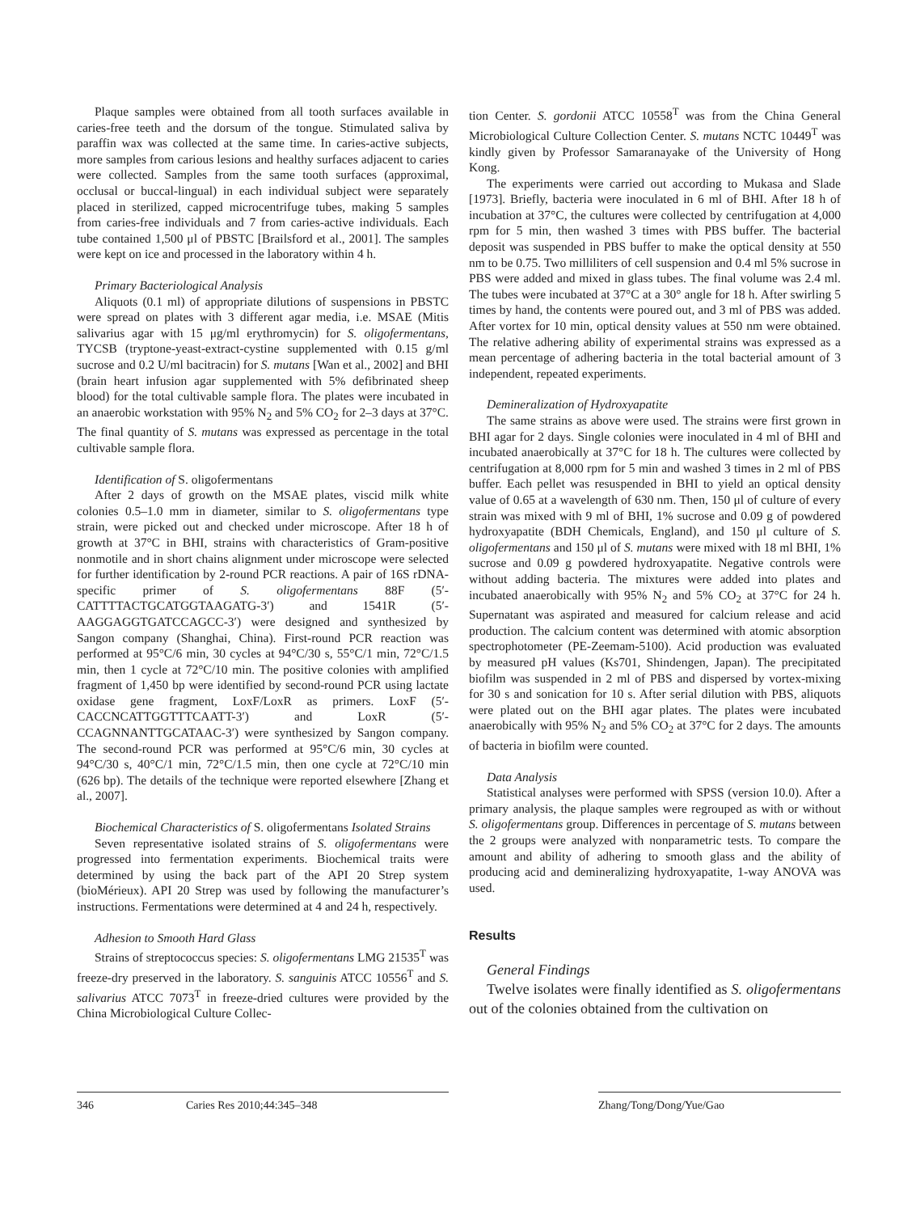Plaque samples were obtained from all tooth surfaces available in caries-free teeth and the dorsum of the tongue. Stimulated saliva by paraffin wax was collected at the same time. In caries-active subjects, more samples from carious lesions and healthy surfaces adjacent to caries were collected. Samples from the same tooth surfaces (approximal, occlusal or buccal-lingual) in each individual subject were separately placed in sterilized, capped microcentrifuge tubes, making 5 samples from caries-free individuals and 7 from caries-active individuals. Each tube contained 1,500 μl of PBSTC [Brailsford et al., 2001]. The samples were kept on ice and processed in the laboratory within 4 h.
Primary Bacteriological Analysis
Aliquots (0.1 ml) of appropriate dilutions of suspensions in PBSTC were spread on plates with 3 different agar media, i.e. MSAE (Mitis salivarius agar with 15 μg/ml erythromycin) for S. oligofermentans, TYCSB (tryptone-yeast-extract-cystine supplemented with 0.15 g/ml sucrose and 0.2 U/ml bacitracin) for S. mutans [Wan et al., 2002] and BHI (brain heart infusion agar supplemented with 5% defibrinated sheep blood) for the total cultivable sample flora. The plates were incubated in an anaerobic workstation with 95% N<sub>2</sub> and 5% CO<sub>2</sub> for 2–3 days at 37°C. The final quantity of S. mutans was expressed as percentage in the total cultivable sample flora.
Identification of S. oligofermentans
After 2 days of growth on the MSAE plates, viscid milk white colonies 0.5–1.0 mm in diameter, similar to S. oligofermentans type strain, were picked out and checked under microscope. After 18 h of growth at 37°C in BHI, strains with characteristics of Gram-positive nonmotile and in short chains alignment under microscope were selected for further identification by 2-round PCR reactions. A pair of 16S rDNA-specific primer of S. oligofermentans 88F (5′-CATTTTACTGCATGGTAAGATG-3′) and 1541R (5′-AAGGAGGTGATCCAGCC-3′) were designed and synthesized by Sangon company (Shanghai, China). First-round PCR reaction was performed at 95°C/6 min, 30 cycles at 94°C/30 s, 55°C/1 min, 72°C/1.5 min, then 1 cycle at 72°C/10 min. The positive colonies with amplified fragment of 1,450 bp were identified by second-round PCR using lactate oxidase gene fragment, LoxF/LoxR as primers. LoxF (5′-CACCNCATTGGTTTCAATT-3′) and LoxR (5′-CCAGNNANTTGCATAAC-3′) were synthesized by Sangon company. The second-round PCR was performed at 95°C/6 min, 30 cycles at 94°C/30 s, 40°C/1 min, 72°C/1.5 min, then one cycle at 72°C/10 min (626 bp). The details of the technique were reported elsewhere [Zhang et al., 2007].
Biochemical Characteristics of S. oligofermentans Isolated Strains
Seven representative isolated strains of S. oligofermentans were progressed into fermentation experiments. Biochemical traits were determined by using the back part of the API 20 Strep system (bioMérieux). API 20 Strep was used by following the manufacturer’s instructions. Fermentations were determined at 4 and 24 h, respectively.
Adhesion to Smooth Hard Glass
Strains of streptococcus species: S. oligofermentans LMG 21535<sup>T</sup> was freeze-dry preserved in the laboratory. S. sanguinis ATCC 10556<sup>T</sup> and S. salivarius ATCC 7073<sup>T</sup> in freeze-dried cultures were provided by the China Microbiological Culture Collec-
tion Center. S. gordonii ATCC 10558<sup>T</sup> was from the China General Microbiological Culture Collection Center. S. mutans NCTC 10449<sup>T</sup> was kindly given by Professor Samaranayake of the University of Hong Kong.
The experiments were carried out according to Mukasa and Slade [1973]. Briefly, bacteria were inoculated in 6 ml of BHI. After 18 h of incubation at 37°C, the cultures were collected by centrifugation at 4,000 rpm for 5 min, then washed 3 times with PBS buffer. The bacterial deposit was suspended in PBS buffer to make the optical density at 550 nm to be 0.75. Two milliliters of cell suspension and 0.4 ml 5% sucrose in PBS were added and mixed in glass tubes. The final volume was 2.4 ml. The tubes were incubated at 37°C at a 30° angle for 18 h. After swirling 5 times by hand, the contents were poured out, and 3 ml of PBS was added. After vortex for 10 min, optical density values at 550 nm were obtained. The relative adhering ability of experimental strains was expressed as a mean percentage of adhering bacteria in the total bacterial amount of 3 independent, repeated experiments.
Demineralization of Hydroxyapatite
The same strains as above were used. The strains were first grown in BHI agar for 2 days. Single colonies were inoculated in 4 ml of BHI and incubated anaerobically at 37°C for 18 h. The cultures were collected by centrifugation at 8,000 rpm for 5 min and washed 3 times in 2 ml of PBS buffer. Each pellet was resuspended in BHI to yield an optical density value of 0.65 at a wavelength of 630 nm. Then, 150 μl of culture of every strain was mixed with 9 ml of BHI, 1% sucrose and 0.09 g of powdered hydroxyapatite (BDH Chemicals, England), and 150 μl culture of S. oligofermentans and 150 μl of S. mutans were mixed with 18 ml BHI, 1% sucrose and 0.09 g powdered hydroxyapatite. Negative controls were without adding bacteria. The mixtures were added into plates and incubated anaerobically with 95% N<sub>2</sub> and 5% CO<sub>2</sub> at 37°C for 24 h. Supernatant was aspirated and measured for calcium release and acid production. The calcium content was determined with atomic absorption spectrophotometer (PE-Zeemam-5100). Acid production was evaluated by measured pH values (Ks701, Shindengen, Japan). The precipitated biofilm was suspended in 2 ml of PBS and dispersed by vortex-mixing for 30 s and sonication for 10 s. After serial dilution with PBS, aliquots were plated out on the BHI agar plates. The plates were incubated anaerobically with 95% N<sub>2</sub> and 5% CO<sub>2</sub> at 37°C for 2 days. The amounts of bacteria in biofilm were counted.
Data Analysis
Statistical analyses were performed with SPSS (version 10.0). After a primary analysis, the plaque samples were regrouped as with or without S. oligofermentans group. Differences in percentage of S. mutans between the 2 groups were analyzed with nonparametric tests. To compare the amount and ability of adhering to smooth glass and the ability of producing acid and demineralizing hydroxyapatite, 1-way ANOVA was used.
Results
General Findings
Twelve isolates were finally identified as S. oligofermentans out of the colonies obtained from the cultivation on
346 Caries Res 2010;44:345–348 Zhang/Tong/Dong/Yue/Gao